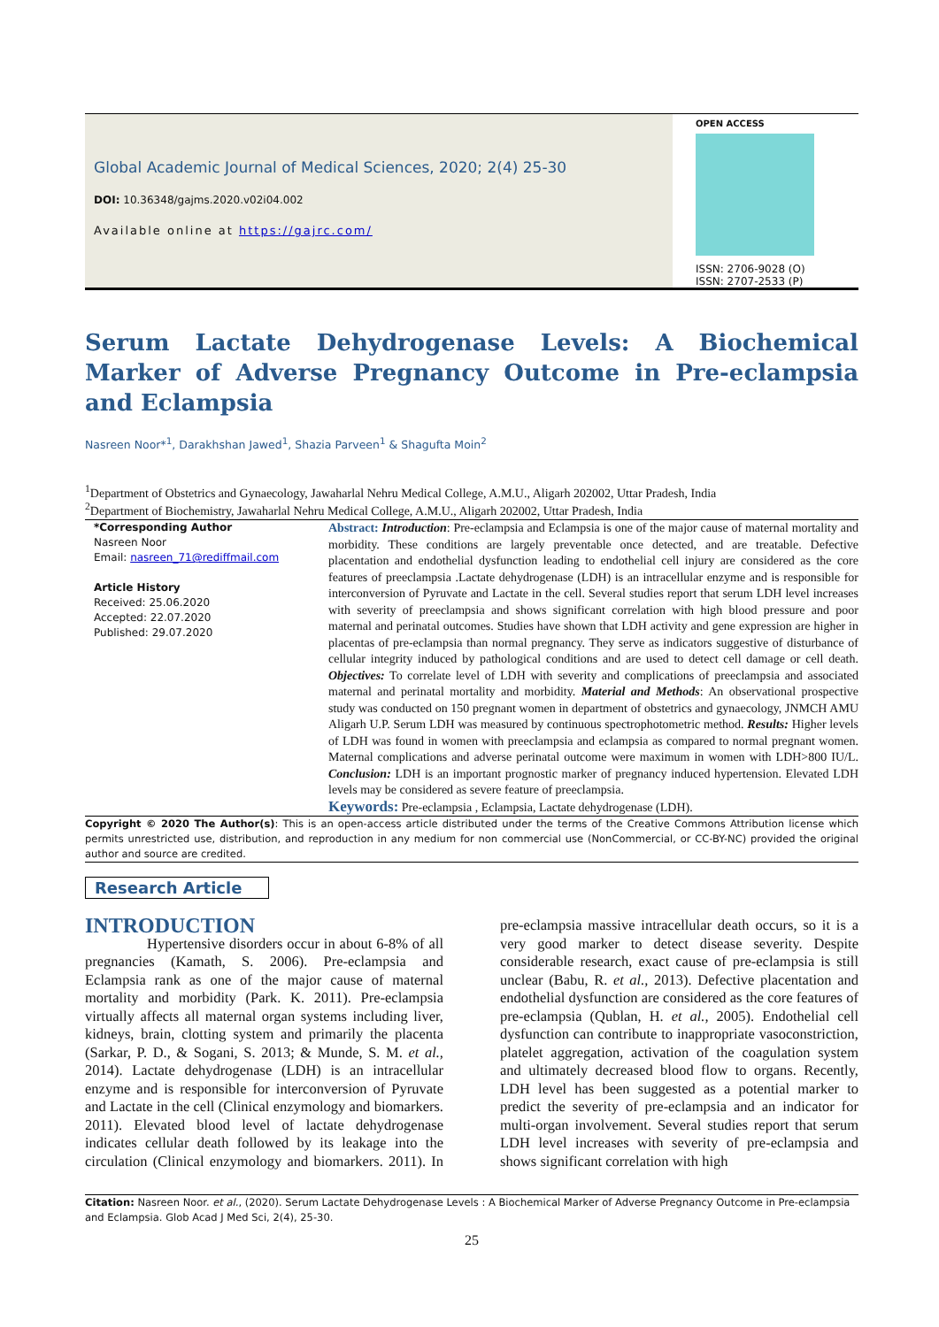Global Academic Journal of Medical Sciences, 2020; 2(4) 25-30
DOI: 10.36348/gajms.2020.v02i04.002
Available online at https://gajrc.com/
OPEN ACCESS
ISSN: 2706-9028 (O)
ISSN: 2707-2533 (P)
Serum Lactate Dehydrogenase Levels: A Biochemical Marker of Adverse Pregnancy Outcome in Pre-eclampsia and Eclampsia
Nasreen Noor*<sup>1</sup>, Darakhshan Jawed<sup>1</sup>, Shazia Parveen<sup>1</sup> & Shagufta Moin<sup>2</sup>
<sup>1</sup> Department of Obstetrics and Gynaecology, Jawaharlal Nehru Medical College, A.M.U., Aligarh 202002, Uttar Pradesh, India
<sup>2</sup> Department of Biochemistry, Jawaharlal Nehru Medical College, A.M.U., Aligarh 202002, Uttar Pradesh, India
*Corresponding Author
Nasreen Noor
Email: nasreen_71@rediffmail.com
Article History
Received: 25.06.2020
Accepted: 22.07.2020
Published: 29.07.2020
Abstract: Introduction: Pre-eclampsia and Eclampsia is one of the major cause of maternal mortality and morbidity. These conditions are largely preventable once detected, and are treatable. Defective placentation and endothelial dysfunction leading to endothelial cell injury are considered as the core features of preeclampsia .Lactate dehydrogenase (LDH) is an intracellular enzyme and is responsible for interconversion of Pyruvate and Lactate in the cell. Several studies report that serum LDH level increases with severity of preeclampsia and shows significant correlation with high blood pressure and poor maternal and perinatal outcomes. Studies have shown that LDH activity and gene expression are higher in placentas of pre-eclampsia than normal pregnancy. They serve as indicators suggestive of disturbance of cellular integrity induced by pathological conditions and are used to detect cell damage or cell death. Objectives: To correlate level of LDH with severity and complications of preeclampsia and associated maternal and perinatal mortality and morbidity. Material and Methods: An observational prospective study was conducted on 150 pregnant women in department of obstetrics and gynaecology, JNMCH AMU Aligarh U.P. Serum LDH was measured by continuous spectrophotometric method. Results: Higher levels of LDH was found in women with preeclampsia and eclampsia as compared to normal pregnant women. Maternal complications and adverse perinatal outcome were maximum in women with LDH>800 IU/L. Conclusion: LDH is an important prognostic marker of pregnancy induced hypertension. Elevated LDH levels may be considered as severe feature of preeclampsia.
Keywords: Pre-eclampsia , Eclampsia, Lactate dehydrogenase (LDH).
Copyright © 2020 The Author(s): This is an open-access article distributed under the terms of the Creative Commons Attribution license which permits unrestricted use, distribution, and reproduction in any medium for non commercial use (NonCommercial, or CC-BY-NC) provided the original author and source are credited.
Research Article
INTRODUCTION
Hypertensive disorders occur in about 6-8% of all pregnancies (Kamath, S. 2006). Pre-eclampsia and Eclampsia rank as one of the major cause of maternal mortality and morbidity (Park. K. 2011). Pre-eclampsia virtually affects all maternal organ systems including liver, kidneys, brain, clotting system and primarily the placenta (Sarkar, P. D., & Sogani, S. 2013; & Munde, S. M. et al., 2014). Lactate dehydrogenase (LDH) is an intracellular enzyme and is responsible for interconversion of Pyruvate and Lactate in the cell (Clinical enzymology and biomarkers. 2011). Elevated blood level of lactate dehydrogenase indicates cellular death followed by its leakage into the circulation (Clinical enzymology and biomarkers. 2011). In pre-eclampsia massive intracellular death occurs, so it is a very good marker to detect disease severity. Despite considerable research, exact cause of pre-eclampsia is still unclear (Babu, R. et al., 2013). Defective placentation and endothelial dysfunction are considered as the core features of pre-eclampsia (Qublan, H. et al., 2005). Endothelial cell dysfunction can contribute to inappropriate vasoconstriction, platelet aggregation, activation of the coagulation system and ultimately decreased blood flow to organs. Recently, LDH level has been suggested as a potential marker to predict the severity of pre-eclampsia and an indicator for multi-organ involvement. Several studies report that serum LDH level increases with severity of pre-eclampsia and shows significant correlation with high
Citation: Nasreen Noor. et al., (2020). Serum Lactate Dehydrogenase Levels : A Biochemical Marker of Adverse Pregnancy Outcome in Pre-eclampsia and Eclampsia. Glob Acad J Med Sci, 2(4), 25-30.
25